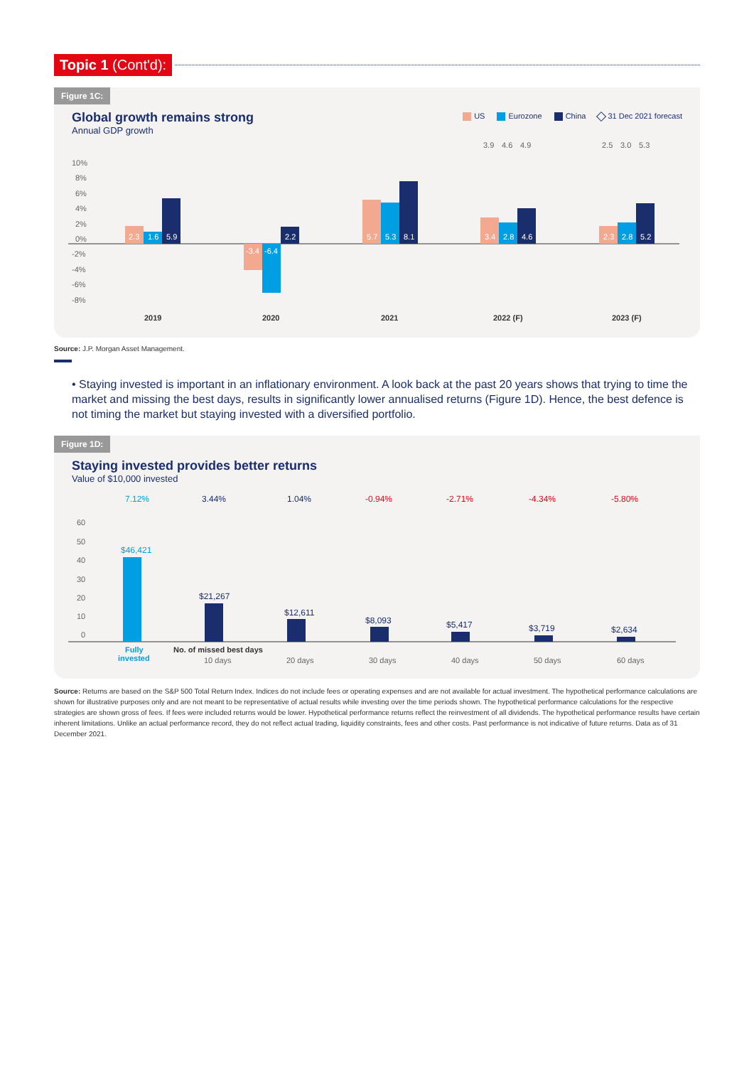Topic 1 (Cont'd):
Figure 1C:
Global growth remains strong
Annual GDP growth
US Eurozone China 31 Dec 2021 forecast
10%
8%
6%
4%
2%
0%
-2%
-4%
-6%
-8%
2.3
1.6
5.9
-3.4
-6.4
2.2
5.7
5.3
8.1
3.4
2.8
4.6
2.3
2.8
5.2
3.9
4.6
4.9
2.5
3.0
5.3
2019
2020
2021
2022 (F)
2023 (F)
Source: J.P. Morgan Asset Management.
• Staying invested is important in an inflationary environment. A look back at the past 20 years shows that trying to time the market and missing the best days, results in significantly lower annualised returns (Figure 1D). Hence, the best defence is not timing the market but staying invested with a diversified portfolio.
Figure 1D:
Staying invested provides better returns
Value of $10,000 invested
60
50
40
30
20
10
0
7.12%
3.44%
1.04%
-0.94%
-2.71%
-4.34%
-5.80%
$46,421
$21,267
$12,611
$8,093
$5,417
$3,719
$2,634
Fully
invested
No. of missed best days
10 days
20 days
30 days
40 days
50 days
60 days
Source: Returns are based on the S&P 500 Total Return Index. Indices do not include fees or operating expenses and are not available for actual investment. The hypothetical performance calculations are shown for illustrative purposes only and are not meant to be representative of actual results while investing over the time periods shown. The hypothetical performance calculations for the respective strategies are shown gross of fees. If fees were included returns would be lower. Hypothetical performance returns reflect the reinvestment of all dividends. The hypothetical performance results have certain inherent limitations. Unlike an actual performance record, they do not reflect actual trading, liquidity constraints, fees and other costs. Past performance is not indicative of future returns. Data as of 31 December 2021.